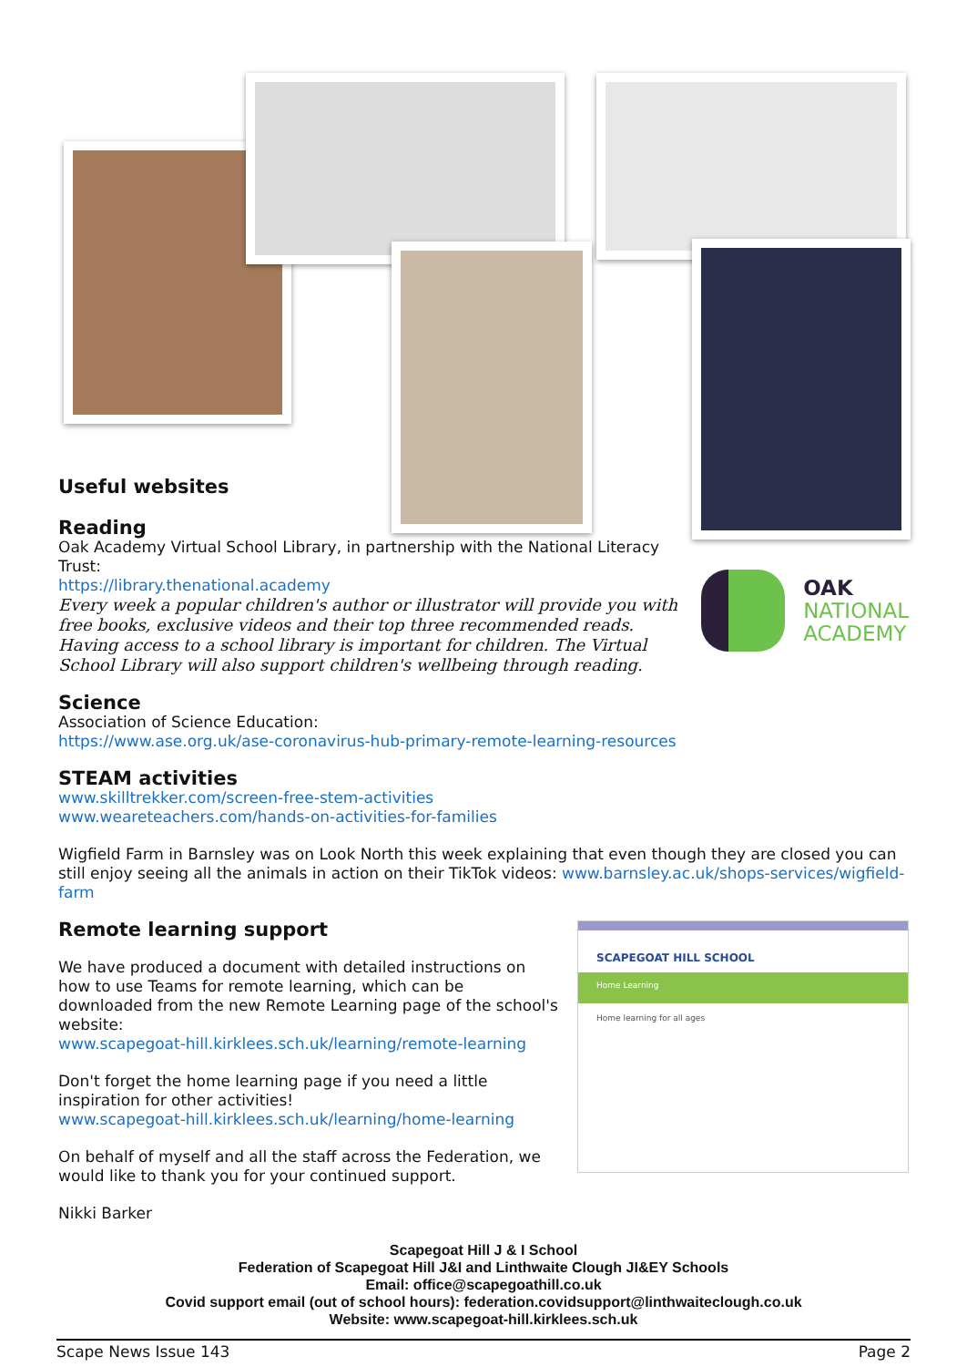Useful websites
Reading
Oak Academy Virtual School Library, in partnership with the National Literacy Trust:
https://library.thenational.academy
Every week a popular children's author or illustrator will provide you with free books, exclusive videos and their top three recommended reads. Having access to a school library is important for children. The Virtual School Library will also support children's wellbeing through reading.
OAK
NATIONAL
ACADEMY
Science
Association of Science Education:
https://www.ase.org.uk/ase-coronavirus-hub-primary-remote-learning-resources
STEAM activities
www.skilltrekker.com/screen-free-stem-activities
www.weareteachers.com/hands-on-activities-for-families
Wigfield Farm in Barnsley was on Look North this week explaining that even though they are closed you can still enjoy seeing all the animals in action on their TikTok videos: www.barnsley.ac.uk/shops-services/wigfield-farm
Remote learning support
We have produced a document with detailed instructions on how to use Teams for remote learning, which can be downloaded from the new Remote Learning page of the school's website:
www.scapegoat-hill.kirklees.sch.uk/learning/remote-learning
Don't forget the home learning page if you need a little inspiration for other activities!
www.scapegoat-hill.kirklees.sch.uk/learning/home-learning
On behalf of myself and all the staff across the Federation, we would like to thank you for your continued support.
Nikki Barker
SCAPEGOAT HILL SCHOOL
Home Learning
Home learning for all ages
Scapegoat Hill J & I School
Federation of Scapegoat Hill J&I and Linthwaite Clough JI&EY Schools
Email: office@scapegoathill.co.uk
Covid support email (out of school hours): federation.covidsupport@linthwaiteclough.co.uk
Website: www.scapegoat-hill.kirklees.sch.uk
Scape News Issue 143 Page 2